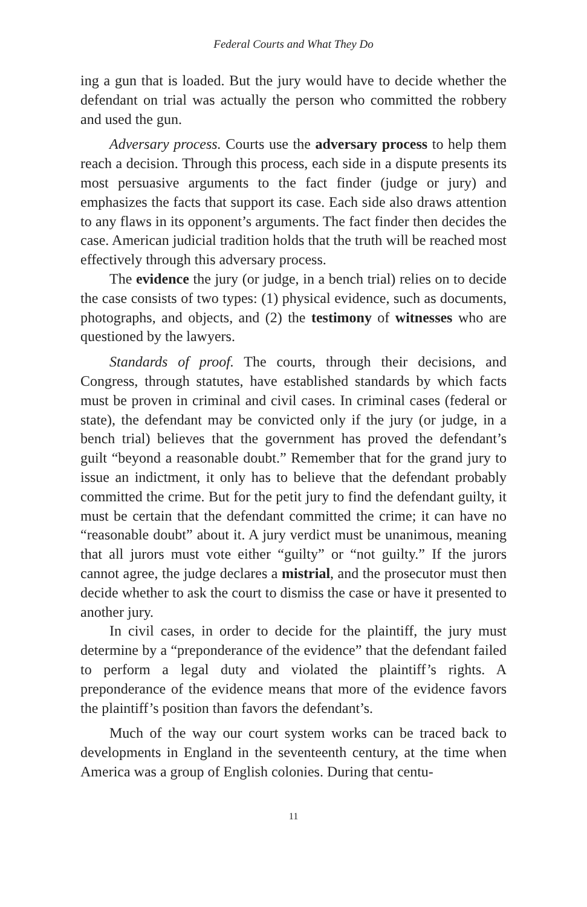Federal Courts and What They Do
ing a gun that is loaded. But the jury would have to decide whether the defendant on trial was actually the person who committed the robbery and used the gun.
Adversary process. Courts use the adversary process to help them reach a decision. Through this process, each side in a dispute presents its most persuasive arguments to the fact finder (judge or jury) and emphasizes the facts that support its case. Each side also draws attention to any flaws in its opponent’s arguments. The fact finder then decides the case. American judicial tradition holds that the truth will be reached most effectively through this adversary process.
The evidence the jury (or judge, in a bench trial) relies on to decide the case consists of two types: (1) physical evidence, such as documents, photographs, and objects, and (2) the testimony of witnesses who are questioned by the lawyers.
Standards of proof. The courts, through their decisions, and Congress, through statutes, have established standards by which facts must be proven in criminal and civil cases. In criminal cases (federal or state), the defendant may be convicted only if the jury (or judge, in a bench trial) believes that the government has proved the defendant’s guilt “beyond a reasonable doubt.” Remember that for the grand jury to issue an indictment, it only has to believe that the defendant probably committed the crime. But for the petit jury to find the defendant guilty, it must be certain that the defendant committed the crime; it can have no “reasonable doubt” about it. A jury verdict must be unanimous, meaning that all jurors must vote either “guilty” or “not guilty.” If the jurors cannot agree, the judge declares a mistrial, and the prosecutor must then decide whether to ask the court to dismiss the case or have it presented to another jury.
In civil cases, in order to decide for the plaintiff, the jury must determine by a “preponderance of the evidence” that the defendant failed to perform a legal duty and violated the plaintiff’s rights. A preponderance of the evidence means that more of the evidence favors the plaintiff’s position than favors the defendant’s.
Much of the way our court system works can be traced back to developments in England in the seventeenth century, at the time when America was a group of English colonies. During that centu-
11